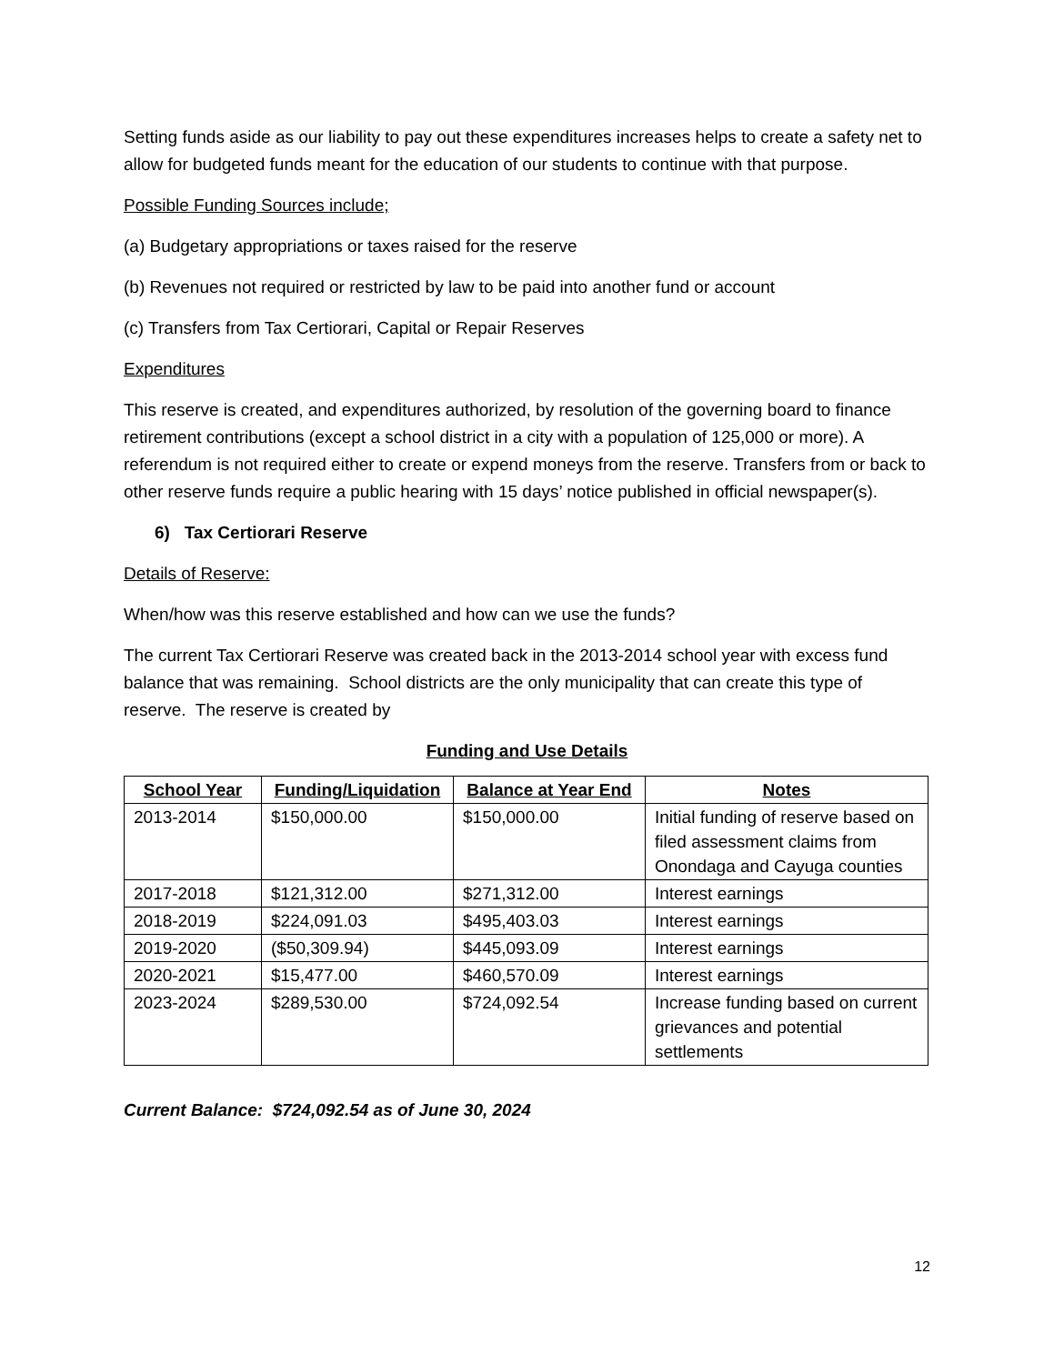Setting funds aside as our liability to pay out these expenditures increases helps to create a safety net to allow for budgeted funds meant for the education of our students to continue with that purpose.
Possible Funding Sources include;
(a) Budgetary appropriations or taxes raised for the reserve
(b) Revenues not required or restricted by law to be paid into another fund or account
(c) Transfers from Tax Certiorari, Capital or Repair Reserves
Expenditures
This reserve is created, and expenditures authorized, by resolution of the governing board to finance retirement contributions (except a school district in a city with a population of 125,000 or more). A referendum is not required either to create or expend moneys from the reserve. Transfers from or back to other reserve funds require a public hearing with 15 days’ notice published in official newspaper(s).
6) Tax Certiorari Reserve
Details of Reserve:
When/how was this reserve established and how can we use the funds?
The current Tax Certiorari Reserve was created back in the 2013-2014 school year with excess fund balance that was remaining. School districts are the only municipality that can create this type of reserve. The reserve is created by
Funding and Use Details
| School Year | Funding/Liquidation | Balance at Year End | Notes |
| --- | --- | --- | --- |
| 2013-2014 | $150,000.00 | $150,000.00 | Initial funding of reserve based on filed assessment claims from Onondaga and Cayuga counties |
| 2017-2018 | $121,312.00 | $271,312.00 | Interest earnings |
| 2018-2019 | $224,091.03 | $495,403.03 | Interest earnings |
| 2019-2020 | ($50,309.94) | $445,093.09 | Interest earnings |
| 2020-2021 | $15,477.00 | $460,570.09 | Interest earnings |
| 2023-2024 | $289,530.00 | $724,092.54 | Increase funding based on current grievances and potential settlements |
Current Balance: $724,092.54 as of June 30, 2024
12